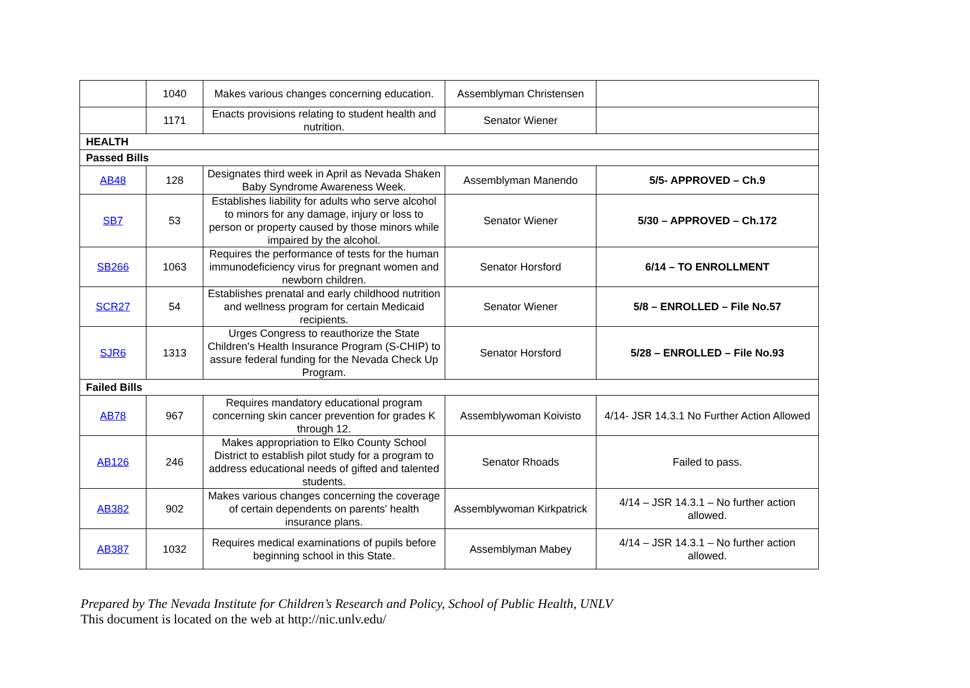| | 1040 | Makes various changes concerning education. | Assemblyman Christensen | |
| | 1171 | Enacts provisions relating to student health and nutrition. | Senator Wiener | |
| HEALTH | | | | |
| Passed Bills | | | | |
| AB48 | 128 | Designates third week in April as Nevada Shaken Baby Syndrome Awareness Week. | Assemblyman Manendo | 5/5- APPROVED – Ch.9 |
| SB7 | 53 | Establishes liability for adults who serve alcohol to minors for any damage, injury or loss to person or property caused by those minors while impaired by the alcohol. | Senator Wiener | 5/30 – APPROVED – Ch.172 |
| SB266 | 1063 | Requires the performance of tests for the human immunodeficiency virus for pregnant women and newborn children. | Senator Horsford | 6/14 – TO ENROLLMENT |
| SCR27 | 54 | Establishes prenatal and early childhood nutrition and wellness program for certain Medicaid recipients. | Senator Wiener | 5/8 – ENROLLED – File No.57 |
| SJR6 | 1313 | Urges Congress to reauthorize the State Children's Health Insurance Program (S-CHIP) to assure federal funding for the Nevada Check Up Program. | Senator Horsford | 5/28 – ENROLLED – File No.93 |
| Failed Bills | | | | |
| AB78 | 967 | Requires mandatory educational program concerning skin cancer prevention for grades K through 12. | Assemblywoman Koivisto | 4/14- JSR 14.3.1 No Further Action Allowed |
| AB126 | 246 | Makes appropriation to Elko County School District to establish pilot study for a program to address educational needs of gifted and talented students. | Senator Rhoads | Failed to pass. |
| AB382 | 902 | Makes various changes concerning the coverage of certain dependents on parents' health insurance plans. | Assemblywoman Kirkpatrick | 4/14 – JSR 14.3.1 – No further action allowed. |
| AB387 | 1032 | Requires medical examinations of pupils before beginning school in this State. | Assemblyman Mabey | 4/14 – JSR 14.3.1 – No further action allowed. |
Prepared by The Nevada Institute for Children’s Research and Policy, School of Public Health, UNLV
This document is located on the web at http://nic.unlv.edu/